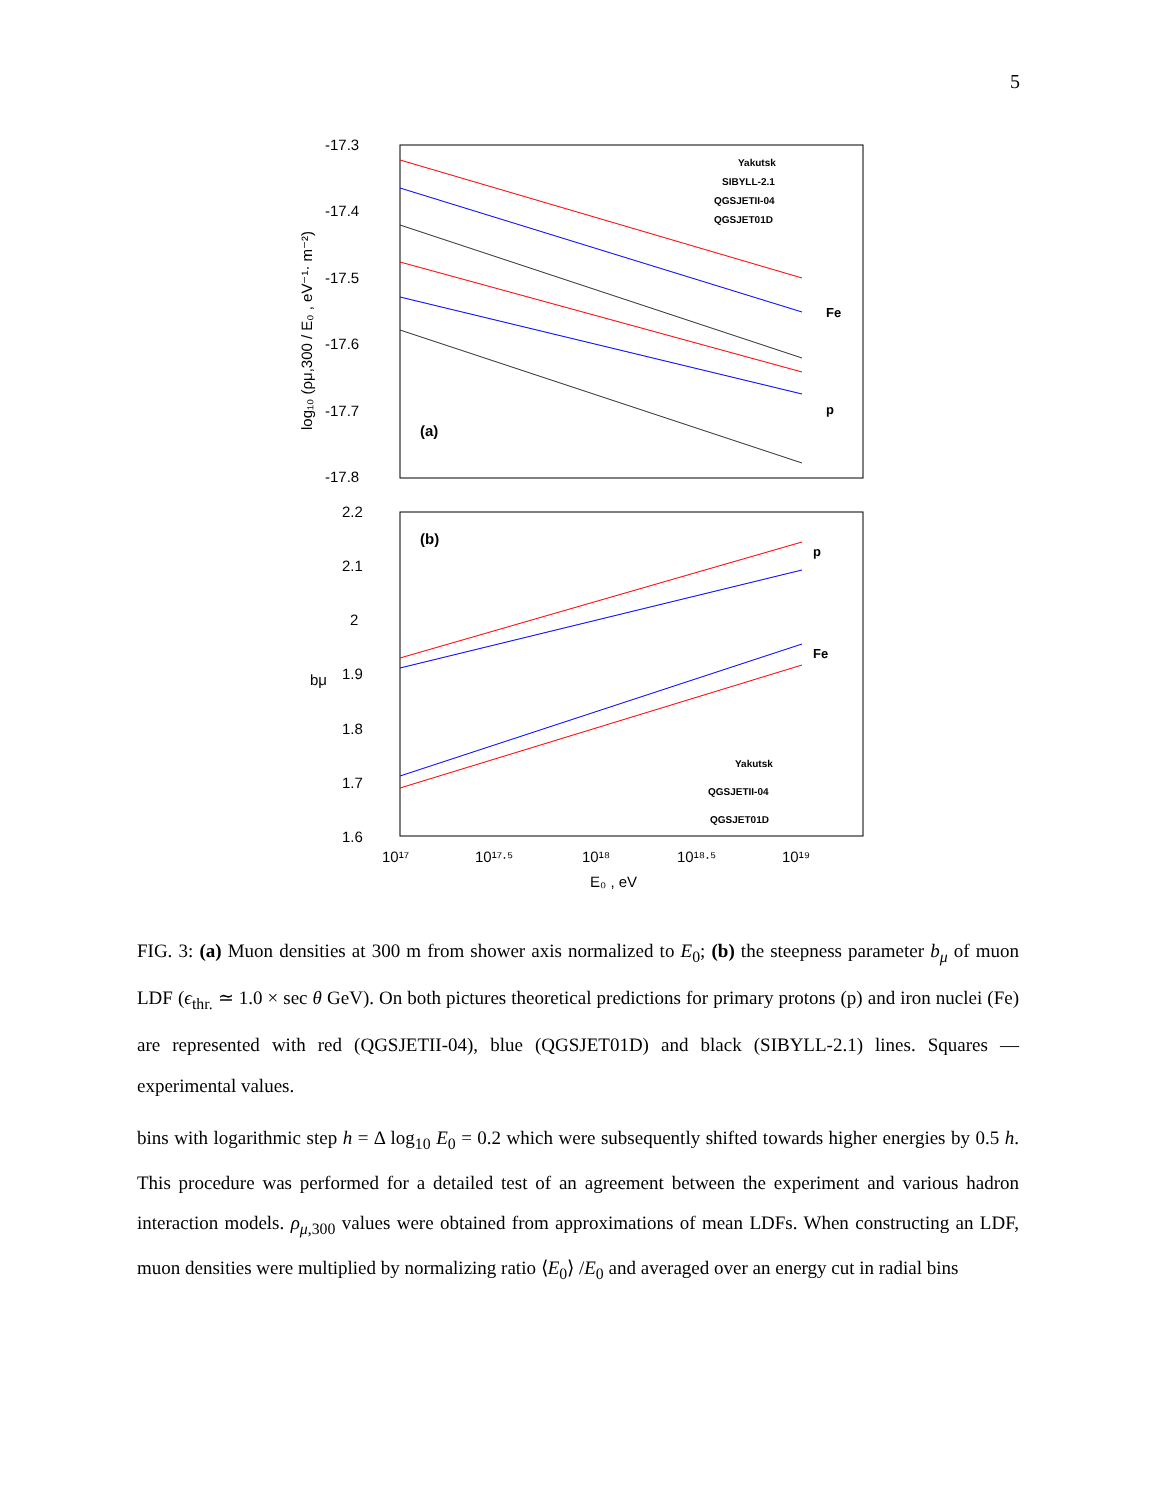5
-17.3
-17.4
-17.5
-17.6
-17.7
-17.8
(a)
Fe
p
Yakutsk
SIBYLL-2.1
QGSJETII-04
QGSJET01D
log₁₀ (ρμ,300 / E₀ , eV⁻¹· m⁻²)
2.2
2.1
2
1.9
1.8
1.7
1.6
(b)
p
Fe
Yakutsk
QGSJETII-04
QGSJET01D
bμ
10¹⁷
10¹⁷·⁵
10¹⁸
10¹⁸·⁵
10¹⁹
E₀ , eV
FIG. 3: (a) Muon densities at 300 m from shower axis normalized to E<sub>0</sub>; (b) the steepness parameter b<sub>μ</sub> of muon LDF (ϵ<sub>thr.</sub> ≃ 1.0 × sec θ GeV). On both pictures theoretical predictions for primary protons (p) and iron nuclei (Fe) are represented with red (QGSJETII-04), blue (QGSJET01D) and black (SIBYLL-2.1) lines. Squares — experimental values.
bins with logarithmic step h = Δ log<sub>10</sub> E<sub>0</sub> = 0.2 which were subsequently shifted towards higher energies by 0.5 h. This procedure was performed for a detailed test of an agreement between the experiment and various hadron interaction models. ρ<sub>μ,300</sub> values were obtained from approximations of mean LDFs. When constructing an LDF, muon densities were multiplied by normalizing ratio ⟨E<sub>0</sub>⟩ /E<sub>0</sub> and averaged over an energy cut in radial bins